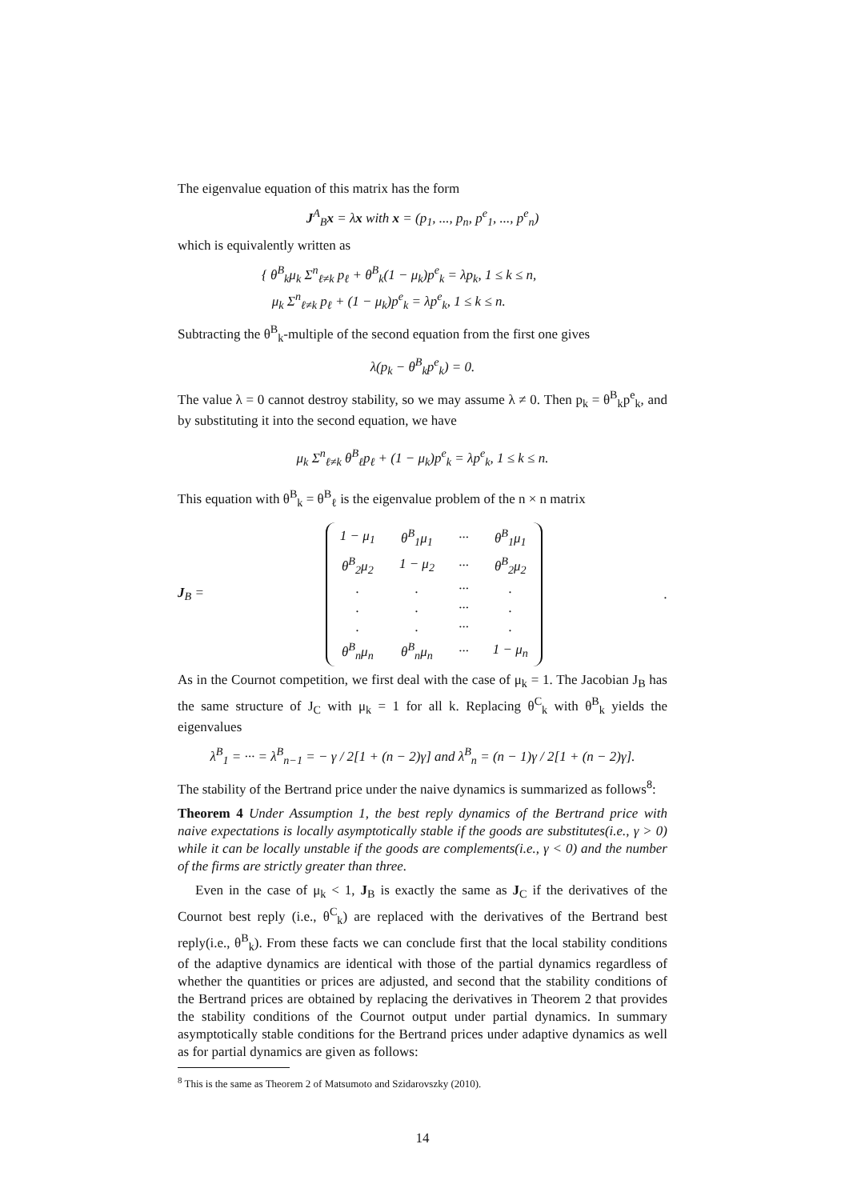The eigenvalue equation of this matrix has the form
J<sup>A</sup><sub>B</sub>x = λx with x = (p<sub>1</sub>, ..., p<sub>n</sub>, p<sup>e</sup><sub>1</sub>, ..., p<sup>e</sup><sub>n</sub>)
which is equivalently written as
{ θ<sup>B</sup><sub>k</sub>μ<sub>k</sub> Σ<sup>n</sup><sub>ℓ≠k</sub> p<sub>ℓ</sub> + θ<sup>B</sup><sub>k</sub>(1 − μ<sub>k</sub>)p<sup>e</sup><sub>k</sub> = λp<sub>k</sub>, 1 ≤ k ≤ n,
μ<sub>k</sub> Σ<sup>n</sup><sub>ℓ≠k</sub> p<sub>ℓ</sub> + (1 − μ<sub>k</sub>)p<sup>e</sup><sub>k</sub> = λp<sup>e</sup><sub>k</sub>, 1 ≤ k ≤ n.
Subtracting the θ<sup>B</sup><sub>k</sub>-multiple of the second equation from the first one gives
λ(p<sub>k</sub> − θ<sup>B</sup><sub>k</sub>p<sup>e</sup><sub>k</sub>) = 0.
The value λ = 0 cannot destroy stability, so we may assume λ ≠ 0. Then p<sub>k</sub> = θ<sup>B</sup><sub>k</sub>p<sup>e</sup><sub>k</sub>, and by substituting it into the second equation, we have
μ<sub>k</sub> Σ<sup>n</sup><sub>ℓ≠k</sub> θ<sup>B</sup><sub>ℓ</sub>p<sub>ℓ</sub> + (1 − μ<sub>k</sub>)p<sup>e</sup><sub>k</sub> = λp<sup>e</sup><sub>k</sub>, 1 ≤ k ≤ n.
This equation with θ<sup>B</sup><sub>k</sub> = θ<sup>B</sup><sub>ℓ</sub> is the eigenvalue problem of the n × n matrix
J<sub>B</sub> =
| 1 − μ<sub>1</sub> | θ<sup>B</sup><sub>1</sub>μ<sub>1</sub> | ··· | θ<sup>B</sup><sub>1</sub>μ<sub>1</sub> |
| θ<sup>B</sup><sub>2</sub>μ<sub>2</sub> | 1 − μ<sub>2</sub> | ··· | θ<sup>B</sup><sub>2</sub>μ<sub>2</sub> |
| . | . | ··· | . |
| . | . | ··· | . |
| . | . | ··· | . |
| θ<sup>B</sup><sub>n</sub>μ<sub>n</sub> | θ<sup>B</sup><sub>n</sub>μ<sub>n</sub> | ··· | 1 − μ<sub>n</sub> |
.
As in the Cournot competition, we first deal with the case of μ<sub>k</sub> = 1. The Jacobian J<sub>B</sub> has the same structure of J<sub>C</sub> with μ<sub>k</sub> = 1 for all k. Replacing θ<sup>C</sup><sub>k</sub> with θ<sup>B</sup><sub>k</sub> yields the eigenvalues
λ<sup>B</sup><sub>1</sub> = ··· = λ<sup>B</sup><sub>n−1</sub> = − γ / 2[1 + (n − 2)γ] and λ<sup>B</sup><sub>n</sub> = (n − 1)γ / 2[1 + (n − 2)γ].
The stability of the Bertrand price under the naive dynamics is summarized as follows<sup>8</sup>:
Theorem 4 Under Assumption 1, the best reply dynamics of the Bertrand price with naive expectations is locally asymptotically stable if the goods are substitutes(i.e., γ > 0) while it can be locally unstable if the goods are complements(i.e., γ < 0) and the number of the firms are strictly greater than three.
Even in the case of μ<sub>k</sub> < 1, J<sub>B</sub> is exactly the same as J<sub>C</sub> if the derivatives of the Cournot best reply (i.e., θ<sup>C</sup><sub>k</sub>) are replaced with the derivatives of the Bertrand best reply(i.e., θ<sup>B</sup><sub>k</sub>). From these facts we can conclude first that the local stability conditions of the adaptive dynamics are identical with those of the partial dynamics regardless of whether the quantities or prices are adjusted, and second that the stability conditions of the Bertrand prices are obtained by replacing the derivatives in Theorem 2 that provides the stability conditions of the Cournot output under partial dynamics. In summary asymptotically stable conditions for the Bertrand prices under adaptive dynamics as well as for partial dynamics are given as follows:
<sup>8</sup> This is the same as Theorem 2 of Matsumoto and Szidarovszky (2010).
14